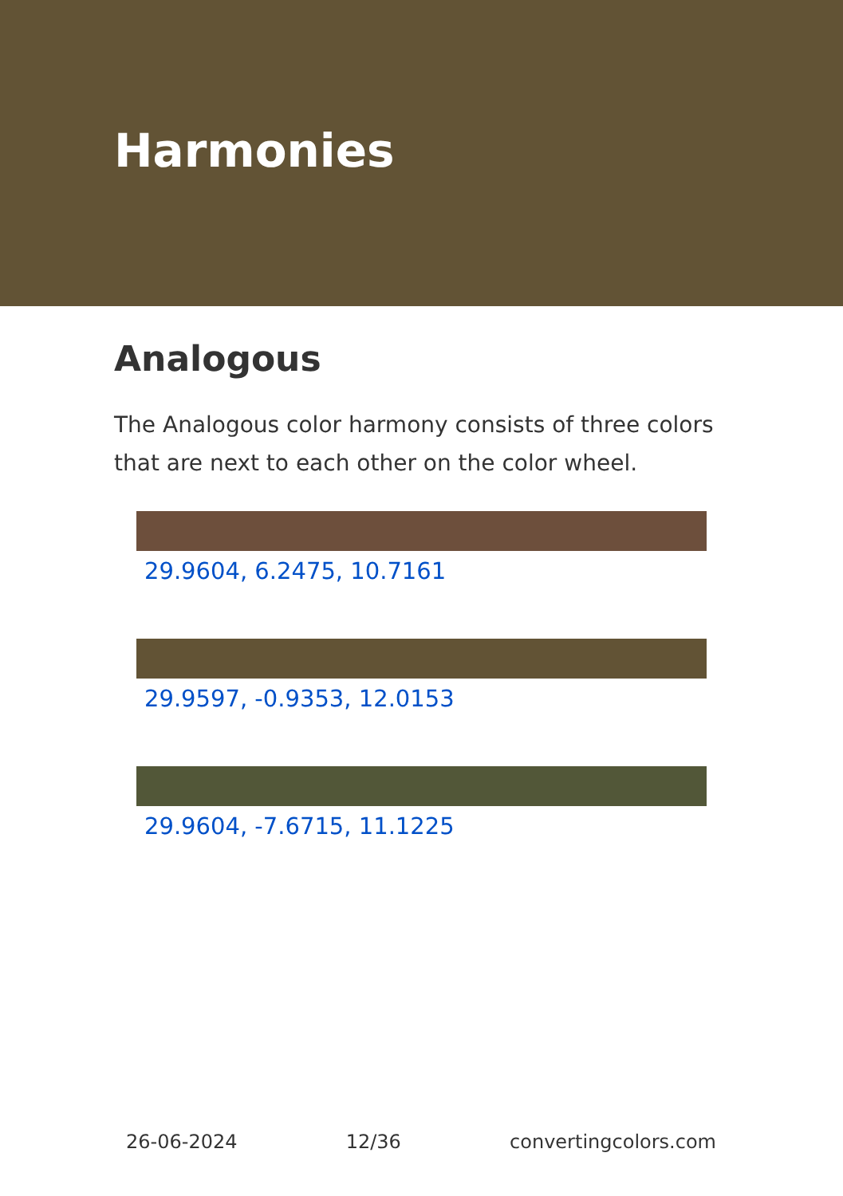Harmonies
Analogous
The Analogous color harmony consists of three colors that are next to each other on the color wheel.
29.9604, 6.2475, 10.7161
29.9597, -0.9353, 12.0153
29.9604, -7.6715, 11.1225
26-06-2024 12/36 convertingcolors.com